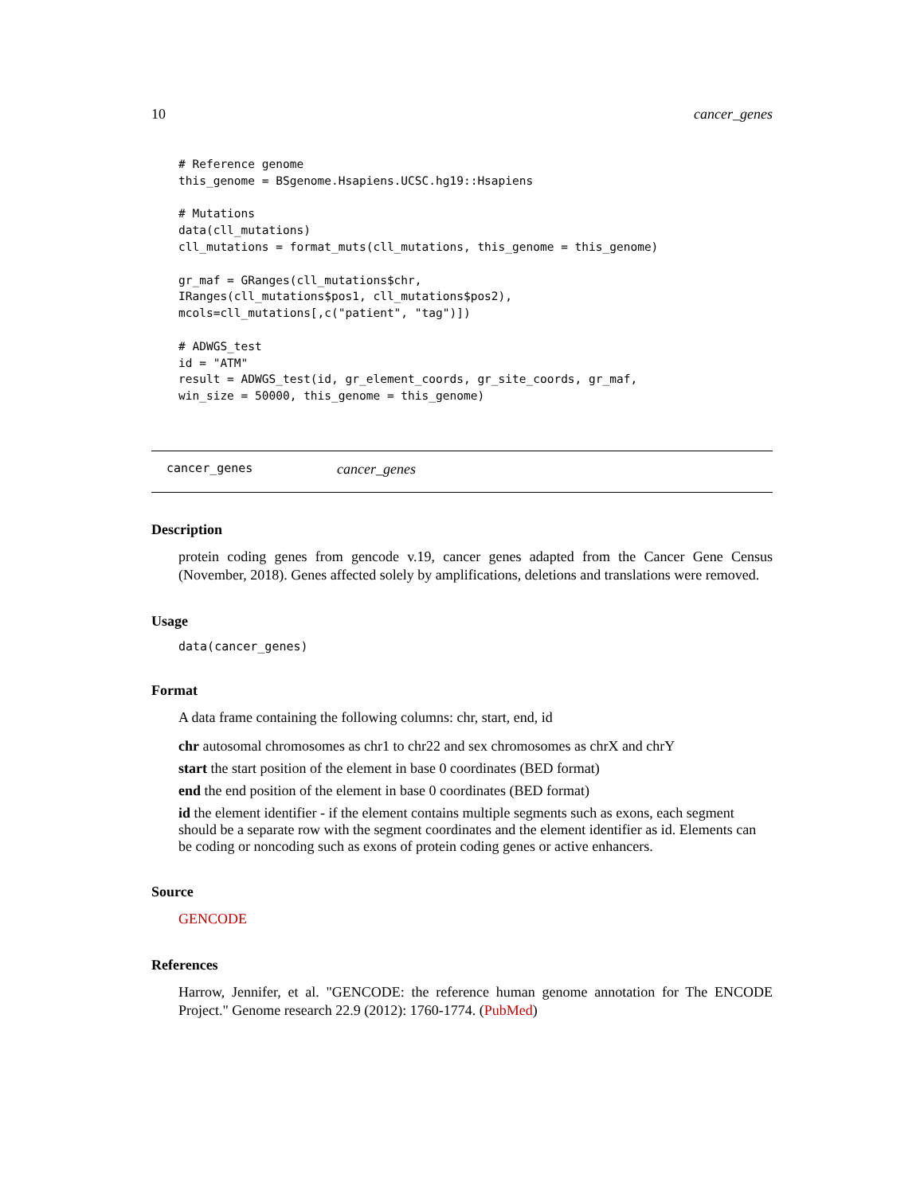10 cancer_genes
# Reference genome
this_genome = BSgenome.Hsapiens.UCSC.hg19::Hsapiens

# Mutations
data(cll_mutations)
cll_mutations = format_muts(cll_mutations, this_genome = this_genome)

gr_maf = GRanges(cll_mutations$chr,
IRanges(cll_mutations$pos1, cll_mutations$pos2),
mcols=cll_mutations[,c("patient", "tag")])

# ADWGS_test
id = "ATM"
result = ADWGS_test(id, gr_element_coords, gr_site_coords, gr_maf,
win_size = 50000, this_genome = this_genome)
cancer_genes cancer_genes
Description
protein coding genes from gencode v.19, cancer genes adapted from the Cancer Gene Census (November, 2018). Genes affected solely by amplifications, deletions and translations were removed.
Usage
data(cancer_genes)
Format
A data frame containing the following columns: chr, start, end, id
chr
autosomal chromosomes as chr1 to chr22 and sex chromosomes as chrX and chrY
start
the start position of the element in base 0 coordinates (BED format)
end
the end position of the element in base 0 coordinates (BED format)
id
the element identifier - if the element contains multiple segments such as exons, each segment should be a separate row with the segment coordinates and the element identifier as id. Elements can be coding or noncoding such as exons of protein coding genes or active enhancers.
Source
GENCODE
References
Harrow, Jennifer, et al. "GENCODE: the reference human genome annotation for The ENCODE Project." Genome research 22.9 (2012): 1760-1774. (PubMed)